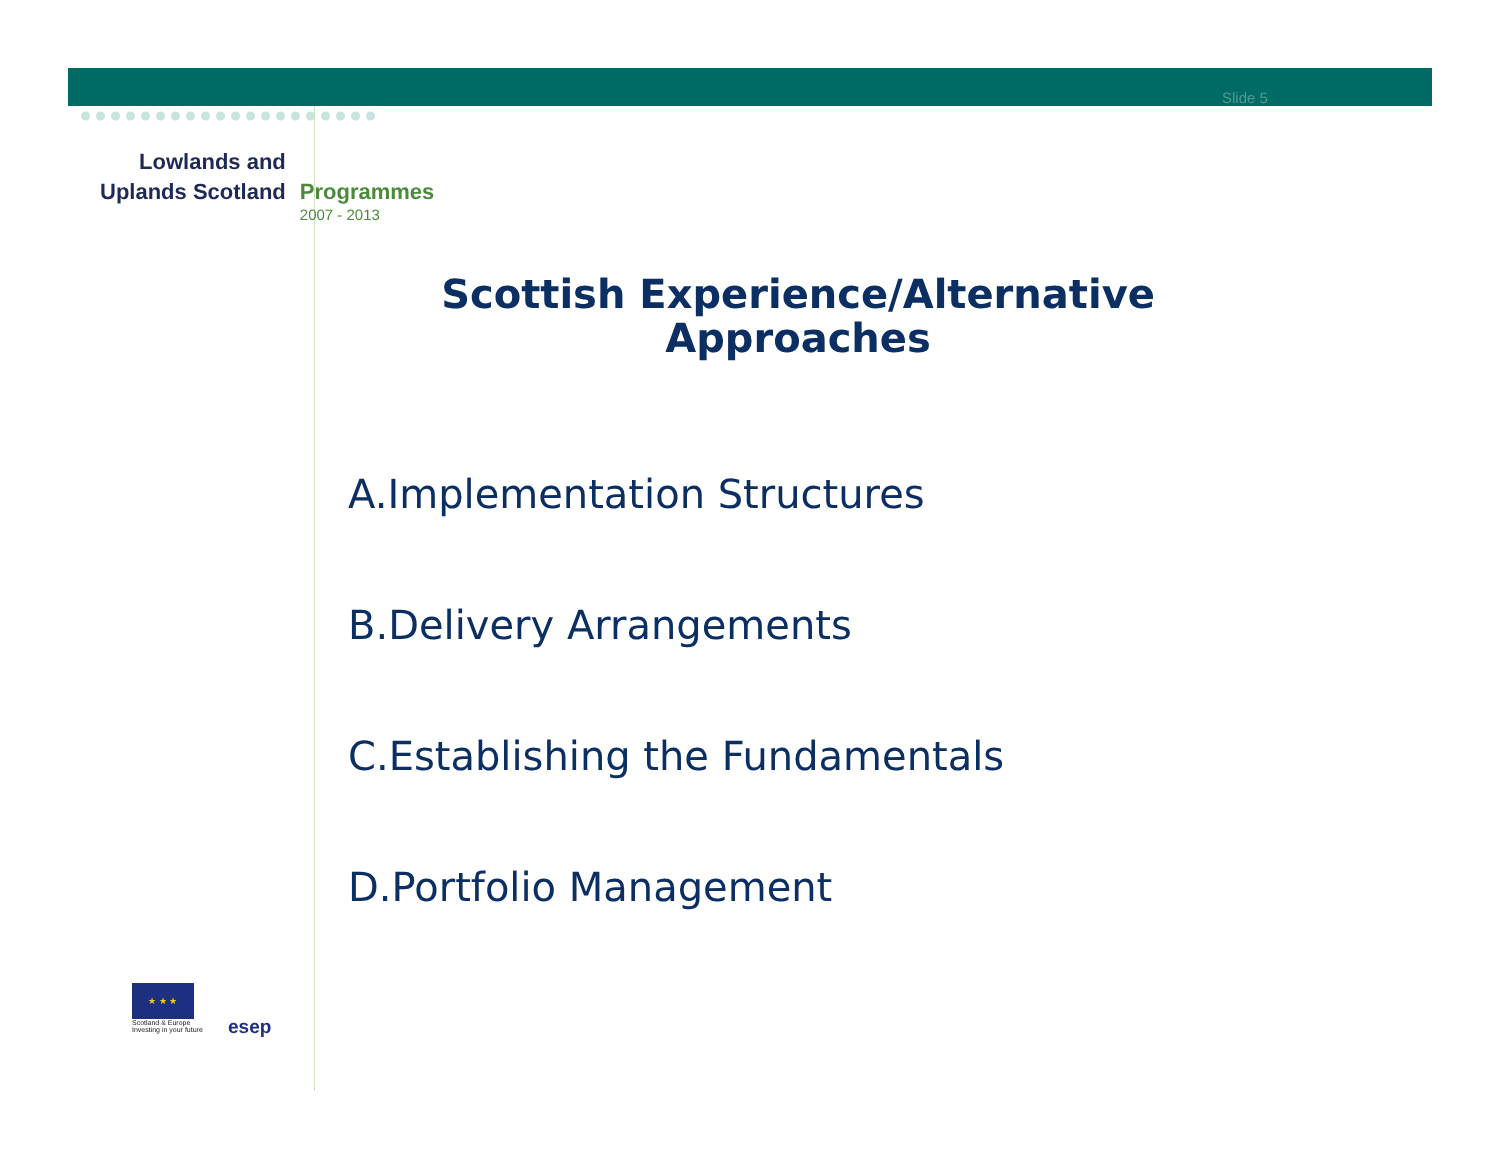Slide 5
Lowlands and
Uplands Scotland
Programmes
2007 - 2013
Scottish Experience/Alternative
Approaches
A.Implementation Structures
B.Delivery Arrangements
C.Establishing the Fundamentals
D.Portfolio Management
★ ★ ★
Scotland & Europe
Investing in your future
esep